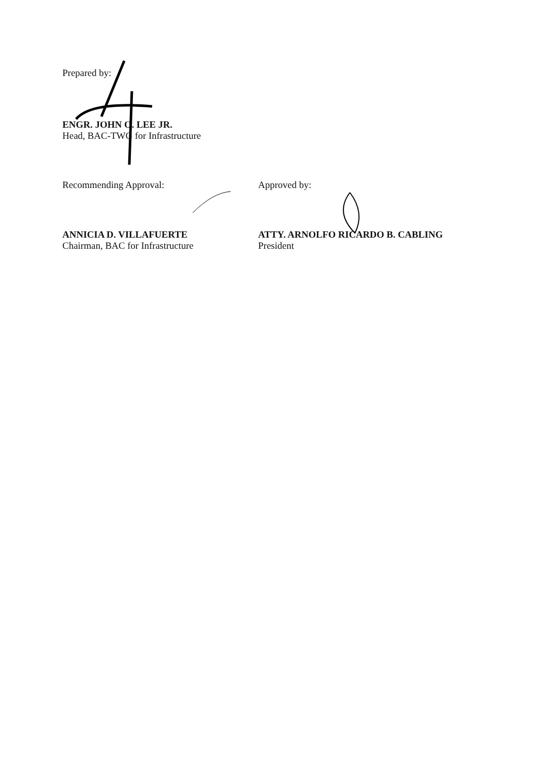Prepared by:
ENGR. JOHN O. LEE JR.
Head, BAC-TWG for Infrastructure
Recommending Approval:
ANNICIA D. VILLAFUERTE
Chairman, BAC for Infrastructure
Approved by:
ATTY. ARNOLFO RICARDO B. CABLING
President